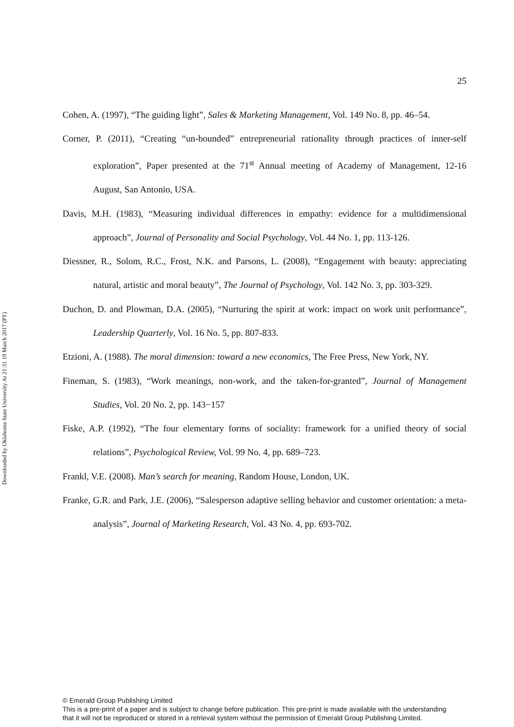Downloaded by Oklahoma State University At 21:31 19 March 2017 (PT)
25
Cohen, A. (1997), “The guiding light”, Sales & Marketing Management, Vol. 149 No. 8, pp. 46–54.
Corner, P. (2011), “Creating “un-bounded” entrepreneurial rationality through practices of inner-self exploration”, Paper presented at the 71<sup>st</sup> Annual meeting of Academy of Management, 12-16 August, San Antonio, USA.
Davis, M.H. (1983), “Measuring individual differences in empathy: evidence for a multidimensional approach”, Journal of Personality and Social Psychology, Vol. 44 No. 1, pp. 113-126.
Diessner, R., Solom, R.C., Frost, N.K. and Parsons, L. (2008), “Engagement with beauty: appreciating natural, artistic and moral beauty”, The Journal of Psychology, Vol. 142 No. 3, pp. 303-329.
Duchon, D. and Plowman, D.A. (2005), “Nurturing the spirit at work: impact on work unit performance”, Leadership Quarterly, Vol. 16 No. 5, pp. 807-833.
Etzioni, A. (1988). The moral dimension: toward a new economics, The Free Press, New York, NY.
Fineman, S. (1983), “Work meanings, non-work, and the taken-for-granted”, Journal of Management Studies, Vol. 20 No. 2, pp. 143−157
Fiske, A.P. (1992), “The four elementary forms of sociality: framework for a unified theory of social relations”, Psychological Review, Vol. 99 No. 4, pp. 689–723.
Frankl, V.E. (2008). Man’s search for meaning, Random House, London, UK.
Franke, G.R. and Park, J.E. (2006), “Salesperson adaptive selling behavior and customer orientation: a meta-analysis”, Journal of Marketing Research, Vol. 43 No. 4, pp. 693-702.
© Emerald Group Publishing Limited
This is a pre-print of a paper and is subject to change before publication. This pre-print is made available with the understanding
that it will not be reproduced or stored in a retrieval system without the permission of Emerald Group Publishing Limited.